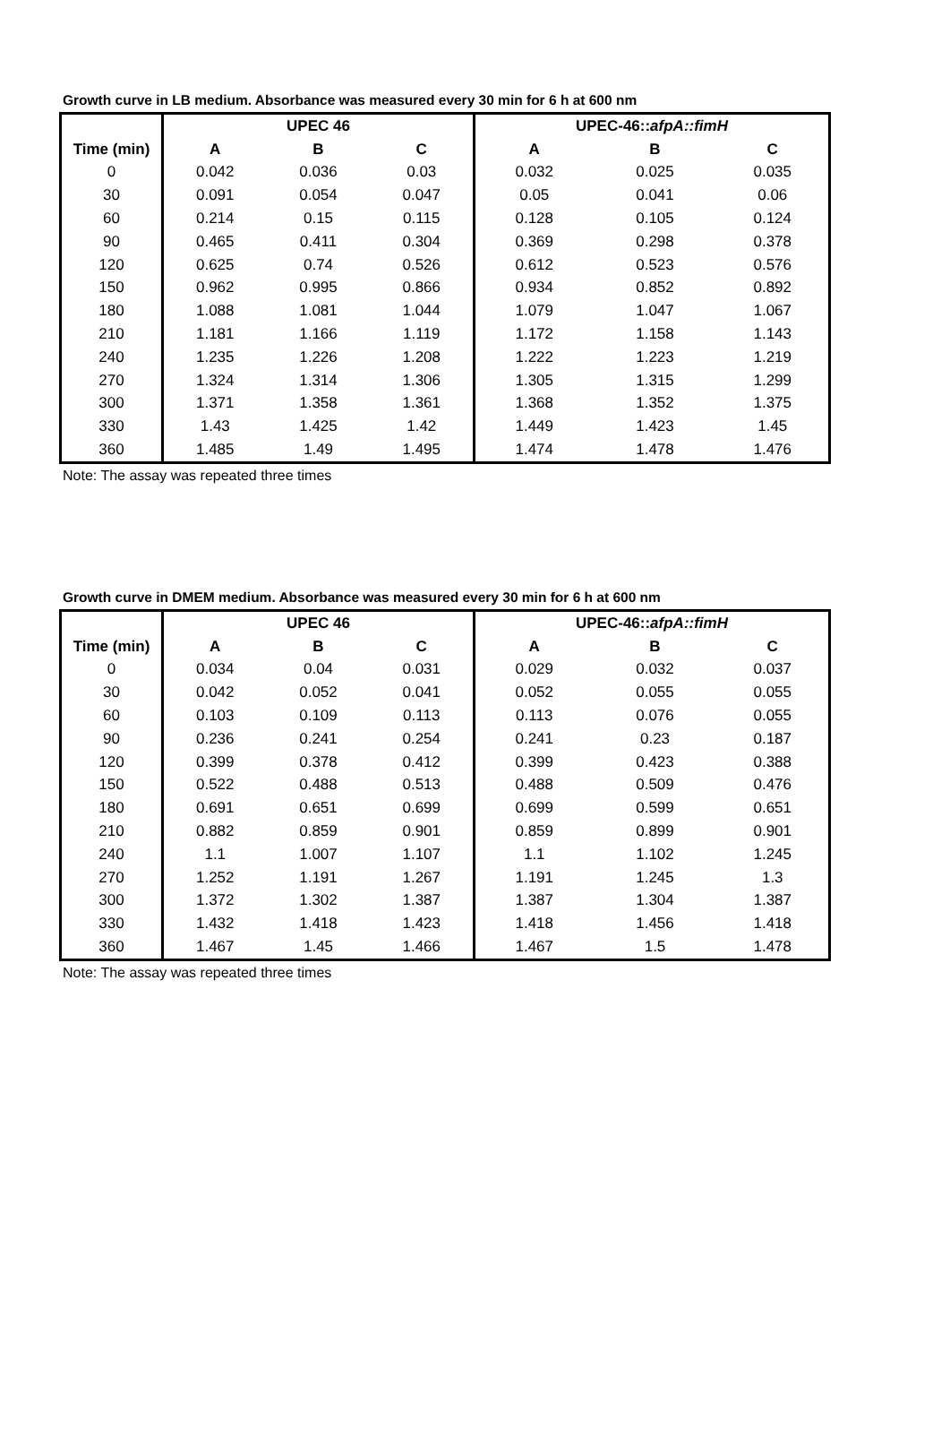Growth curve in LB medium. Absorbance was measured every 30 min for 6 h at 600 nm
| | UPEC 46 | | | UPEC-46:: afpA::fimH | | |
| --- | --- | --- | --- | --- | --- | --- |
| Time (min) | A | B | C | A | B | C |
| 0 | 0.042 | 0.036 | 0.03 | 0.032 | 0.025 | 0.035 |
| 30 | 0.091 | 0.054 | 0.047 | 0.05 | 0.041 | 0.06 |
| 60 | 0.214 | 0.15 | 0.115 | 0.128 | 0.105 | 0.124 |
| 90 | 0.465 | 0.411 | 0.304 | 0.369 | 0.298 | 0.378 |
| 120 | 0.625 | 0.74 | 0.526 | 0.612 | 0.523 | 0.576 |
| 150 | 0.962 | 0.995 | 0.866 | 0.934 | 0.852 | 0.892 |
| 180 | 1.088 | 1.081 | 1.044 | 1.079 | 1.047 | 1.067 |
| 210 | 1.181 | 1.166 | 1.119 | 1.172 | 1.158 | 1.143 |
| 240 | 1.235 | 1.226 | 1.208 | 1.222 | 1.223 | 1.219 |
| 270 | 1.324 | 1.314 | 1.306 | 1.305 | 1.315 | 1.299 |
| 300 | 1.371 | 1.358 | 1.361 | 1.368 | 1.352 | 1.375 |
| 330 | 1.43 | 1.425 | 1.42 | 1.449 | 1.423 | 1.45 |
| 360 | 1.485 | 1.49 | 1.495 | 1.474 | 1.478 | 1.476 |
Note: The assay was repeated three times
Growth curve in DMEM medium. Absorbance was measured every 30 min for 6 h at 600 nm
| | UPEC 46 | | | UPEC-46:: afpA::fimH | | |
| --- | --- | --- | --- | --- | --- | --- |
| Time (min) | A | B | C | A | B | C |
| 0 | 0.034 | 0.04 | 0.031 | 0.029 | 0.032 | 0.037 |
| 30 | 0.042 | 0.052 | 0.041 | 0.052 | 0.055 | 0.055 |
| 60 | 0.103 | 0.109 | 0.113 | 0.113 | 0.076 | 0.055 |
| 90 | 0.236 | 0.241 | 0.254 | 0.241 | 0.23 | 0.187 |
| 120 | 0.399 | 0.378 | 0.412 | 0.399 | 0.423 | 0.388 |
| 150 | 0.522 | 0.488 | 0.513 | 0.488 | 0.509 | 0.476 |
| 180 | 0.691 | 0.651 | 0.699 | 0.699 | 0.599 | 0.651 |
| 210 | 0.882 | 0.859 | 0.901 | 0.859 | 0.899 | 0.901 |
| 240 | 1.1 | 1.007 | 1.107 | 1.1 | 1.102 | 1.245 |
| 270 | 1.252 | 1.191 | 1.267 | 1.191 | 1.245 | 1.3 |
| 300 | 1.372 | 1.302 | 1.387 | 1.387 | 1.304 | 1.387 |
| 330 | 1.432 | 1.418 | 1.423 | 1.418 | 1.456 | 1.418 |
| 360 | 1.467 | 1.45 | 1.466 | 1.467 | 1.5 | 1.478 |
Note: The assay was repeated three times